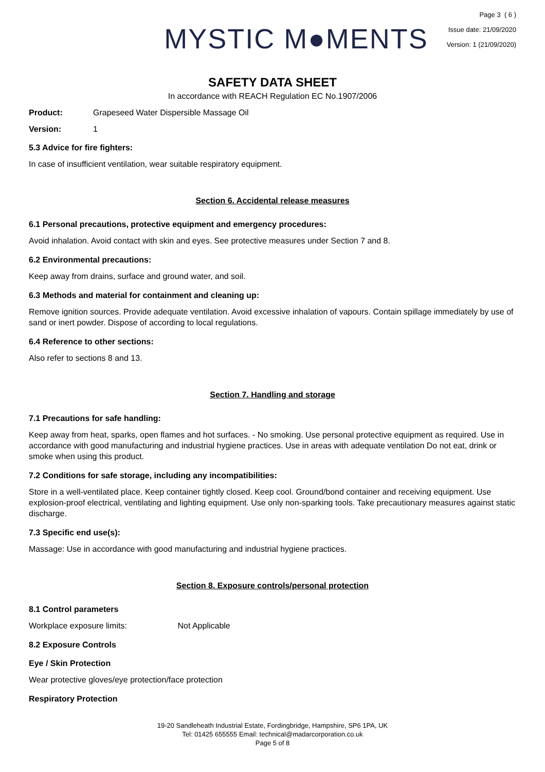MYSTIC M●MENTS
Page 3 ( 6 )
Issue date: 21/09/2020
Version: 1 (21/09/2020)
SAFETY DATA SHEET
In accordance with REACH Regulation EC No.1907/2006
Product: Grapeseed Water Dispersible Massage Oil
Version: 1
5.3 Advice for fire fighters:
In case of insufficient ventilation, wear suitable respiratory equipment.
Section 6. Accidental release measures
6.1 Personal precautions, protective equipment and emergency procedures:
Avoid inhalation. Avoid contact with skin and eyes. See protective measures under Section 7 and 8.
6.2 Environmental precautions:
Keep away from drains, surface and ground water, and soil.
6.3 Methods and material for containment and cleaning up:
Remove ignition sources. Provide adequate ventilation. Avoid excessive inhalation of vapours. Contain spillage immediately by use of sand or inert powder. Dispose of according to local regulations.
6.4 Reference to other sections:
Also refer to sections 8 and 13.
Section 7. Handling and storage
7.1 Precautions for safe handling:
Keep away from heat, sparks, open flames and hot surfaces. - No smoking. Use personal protective equipment as required. Use in accordance with good manufacturing and industrial hygiene practices. Use in areas with adequate ventilation Do not eat, drink or smoke when using this product.
7.2 Conditions for safe storage, including any incompatibilities:
Store in a well-ventilated place. Keep container tightly closed. Keep cool. Ground/bond container and receiving equipment. Use explosion-proof electrical, ventilating and lighting equipment. Use only non-sparking tools. Take precautionary measures against static discharge.
7.3 Specific end use(s):
Massage: Use in accordance with good manufacturing and industrial hygiene practices.
Section 8. Exposure controls/personal protection
8.1 Control parameters
Workplace exposure limits: Not Applicable
8.2 Exposure Controls
Eye / Skin Protection
Wear protective gloves/eye protection/face protection
Respiratory Protection
19-20 Sandleheath Industrial Estate, Fordingbridge, Hampshire, SP6 1PA, UK
Tel: 01425 655555 Email: technical@madarcorporation.co.uk
Page 5 of 8